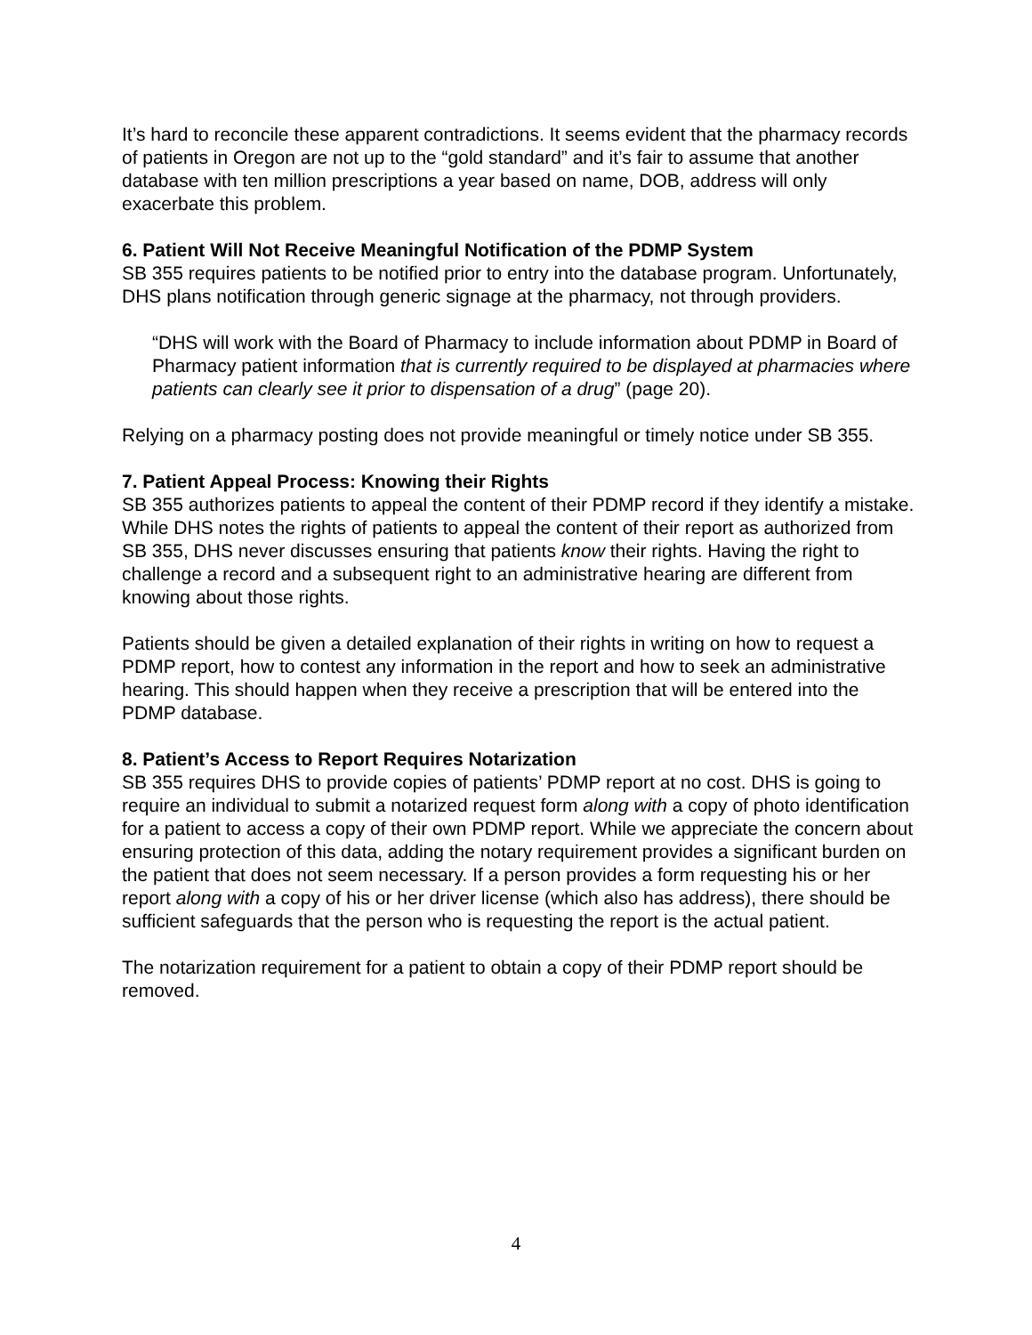It’s hard to reconcile these apparent contradictions. It seems evident that the pharmacy records of patients in Oregon are not up to the “gold standard” and it’s fair to assume that another database with ten million prescriptions a year based on name, DOB, address will only exacerbate this problem.
6. Patient Will Not Receive Meaningful Notification of the PDMP System
SB 355 requires patients to be notified prior to entry into the database program. Unfortunately, DHS plans notification through generic signage at the pharmacy, not through providers.
“DHS will work with the Board of Pharmacy to include information about PDMP in Board of Pharmacy patient information that is currently required to be displayed at pharmacies where patients can clearly see it prior to dispensation of a drug” (page 20).
Relying on a pharmacy posting does not provide meaningful or timely notice under SB 355.
7. Patient Appeal Process: Knowing their Rights
SB 355 authorizes patients to appeal the content of their PDMP record if they identify a mistake. While DHS notes the rights of patients to appeal the content of their report as authorized from SB 355, DHS never discusses ensuring that patients know their rights. Having the right to challenge a record and a subsequent right to an administrative hearing are different from knowing about those rights.
Patients should be given a detailed explanation of their rights in writing on how to request a PDMP report, how to contest any information in the report and how to seek an administrative hearing. This should happen when they receive a prescription that will be entered into the PDMP database.
8. Patient’s Access to Report Requires Notarization
SB 355 requires DHS to provide copies of patients’ PDMP report at no cost. DHS is going to require an individual to submit a notarized request form along with a copy of photo identification for a patient to access a copy of their own PDMP report. While we appreciate the concern about ensuring protection of this data, adding the notary requirement provides a significant burden on the patient that does not seem necessary. If a person provides a form requesting his or her report along with a copy of his or her driver license (which also has address), there should be sufficient safeguards that the person who is requesting the report is the actual patient.
The notarization requirement for a patient to obtain a copy of their PDMP report should be removed.
4